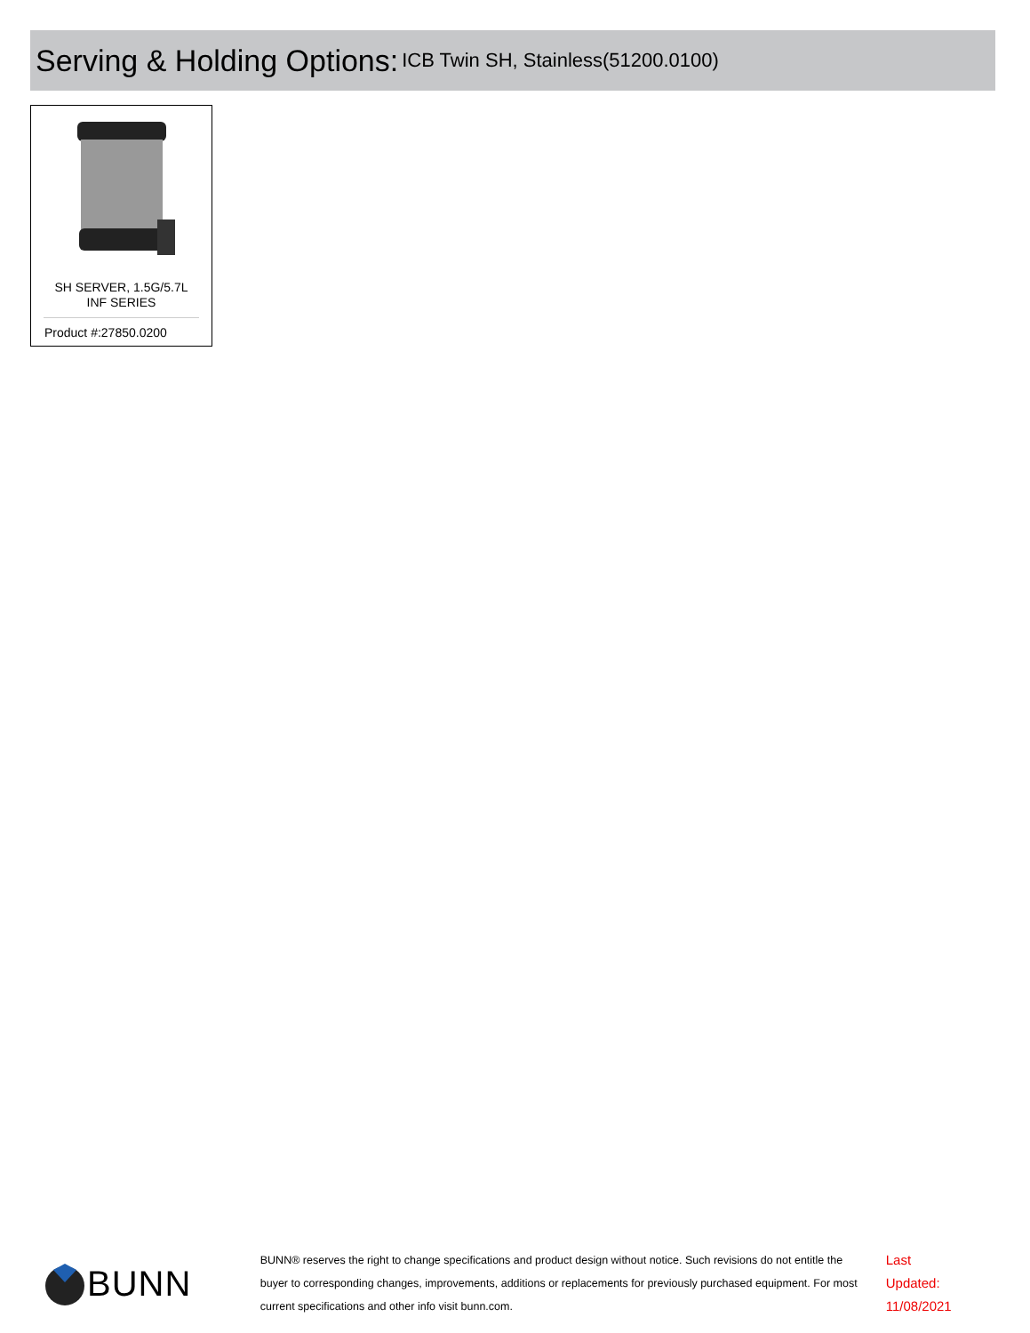Serving & Holding Options: ICB Twin SH, Stainless(51200.0100)
SH SERVER, 1.5G/5.7L
INF SERIES
Product #:27850.0200
BUNN
BUNN® reserves the right to change specifications and product design without notice. Such revisions do not entitle the buyer to corresponding changes, improvements, additions or replacements for previously purchased equipment. For most current specifications and other info visit bunn.com.
Last Updated:
11/08/2021